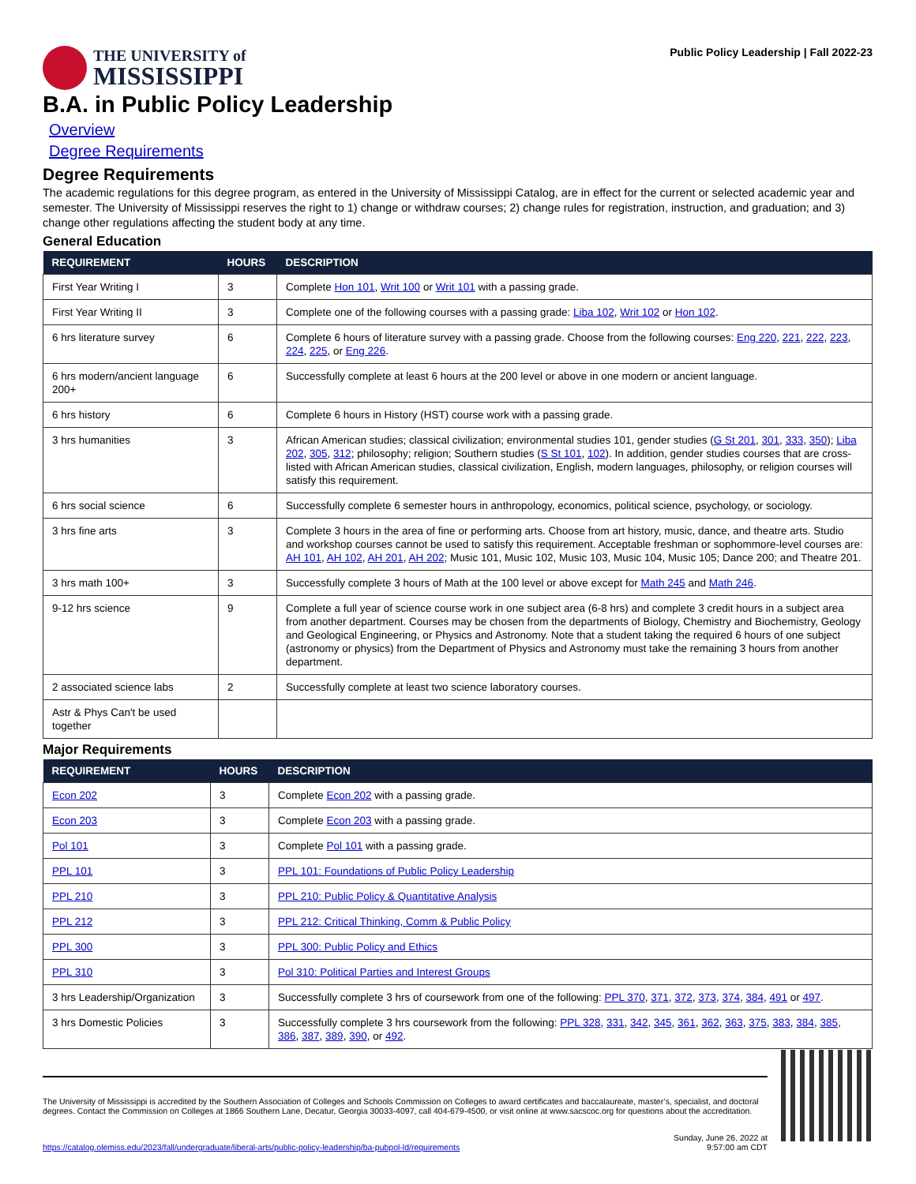THE UNIVERSITY of
MISSISSIPPI
Public Policy Leadership | Fall 2022-23
B.A. in Public Policy Leadership
Overview
Degree Requirements
Degree Requirements
The academic regulations for this degree program, as entered in the University of Mississippi Catalog, are in effect for the current or selected academic year and semester. The University of Mississippi reserves the right to 1) change or withdraw courses; 2) change rules for registration, instruction, and graduation; and 3) change other regulations affecting the student body at any time.
General Education
| REQUIREMENT | HOURS | DESCRIPTION |
| --- | --- | --- |
| First Year Writing I | 3 | Complete Hon 101 , Writ 100 or Writ 101 with a passing grade. |
| First Year Writing II | 3 | Complete one of the following courses with a passing grade: Liba 102 , Writ 102 or Hon 102 . |
| 6 hrs literature survey | 6 | Complete 6 hours of literature survey with a passing grade. Choose from the following courses: Eng 220 , 221 , 222 , 223 , 224 , 225 , or Eng 226 . |
| 6 hrs modern/ancient language 200+ | 6 | Successfully complete at least 6 hours at the 200 level or above in one modern or ancient language. |
| 6 hrs history | 6 | Complete 6 hours in History (HST) course work with a passing grade. |
| 3 hrs humanities | 3 | African American studies; classical civilization; environmental studies 101, gender studies ( G St 201 , 301 , 333 , 350 ); Liba 202 , 305 , 312 ; philosophy; religion; Southern studies ( S St 101 , 102 ). In addition, gender studies courses that are cross-listed with African American studies, classical civilization, English, modern languages, philosophy, or religion courses will satisfy this requirement. |
| 6 hrs social science | 6 | Successfully complete 6 semester hours in anthropology, economics, political science, psychology, or sociology. |
| 3 hrs fine arts | 3 | Complete 3 hours in the area of fine or performing arts. Choose from art history, music, dance, and theatre arts. Studio and workshop courses cannot be used to satisfy this requirement. Acceptable freshman or sophommore-level courses are: AH 101 , AH 102 , AH 201 , AH 202 ; Music 101, Music 102, Music 103, Music 104, Music 105; Dance 200; and Theatre 201. |
| 3 hrs math 100+ | 3 | Successfully complete 3 hours of Math at the 100 level or above except for Math 245 and Math 246 . |
| 9-12 hrs science | 9 | Complete a full year of science course work in one subject area (6-8 hrs) and complete 3 credit hours in a subject area from another department. Courses may be chosen from the departments of Biology, Chemistry and Biochemistry, Geology and Geological Engineering, or Physics and Astronomy. Note that a student taking the required 6 hours of one subject (astronomy or physics) from the Department of Physics and Astronomy must take the remaining 3 hours from another department. |
| 2 associated science labs | 2 | Successfully complete at least two science laboratory courses. |
| Astr & Phys Can't be used together | | |
Major Requirements
| REQUIREMENT | HOURS | DESCRIPTION |
| --- | --- | --- |
| Econ 202 | 3 | Complete Econ 202 with a passing grade. |
| Econ 203 | 3 | Complete Econ 203 with a passing grade. |
| Pol 101 | 3 | Complete Pol 101 with a passing grade. |
| PPL 101 | 3 | PPL 101: Foundations of Public Policy Leadership |
| PPL 210 | 3 | PPL 210: Public Policy & Quantitative Analysis |
| PPL 212 | 3 | PPL 212: Critical Thinking, Comm & Public Policy |
| PPL 300 | 3 | PPL 300: Public Policy and Ethics |
| PPL 310 | 3 | Pol 310: Political Parties and Interest Groups |
| 3 hrs Leadership/Organization | 3 | Successfully complete 3 hrs of coursework from one of the following: PPL 370 , 371 , 372 , 373 , 374 , 384 , 491 or 497 . |
| 3 hrs Domestic Policies | 3 | Successfully complete 3 hrs coursework from the following: PPL 328 , 331 , 342 , 345 , 361 , 362 , 363 , 375 , 383 , 384 , 385 , 386 , 387 , 389 , 390 , or 492 . |
The University of Mississippi is accredited by the Southern Association of Colleges and Schools Commission on Colleges to award certificates and baccalaureate, master’s, specialist, and doctoral degrees. Contact the Commission on Colleges at 1866 Southern Lane, Decatur, Georgia 30033-4097, call 404-679-4500, or visit online at www.sacscoc.org for questions about the accreditation.
https://catalog.olemiss.edu/2023/fall/undergraduate/liberal-arts/public-policy-leadership/ba-pubpol-ld/requirements
Sunday, June 26, 2022 at
9:57:00 am CDT